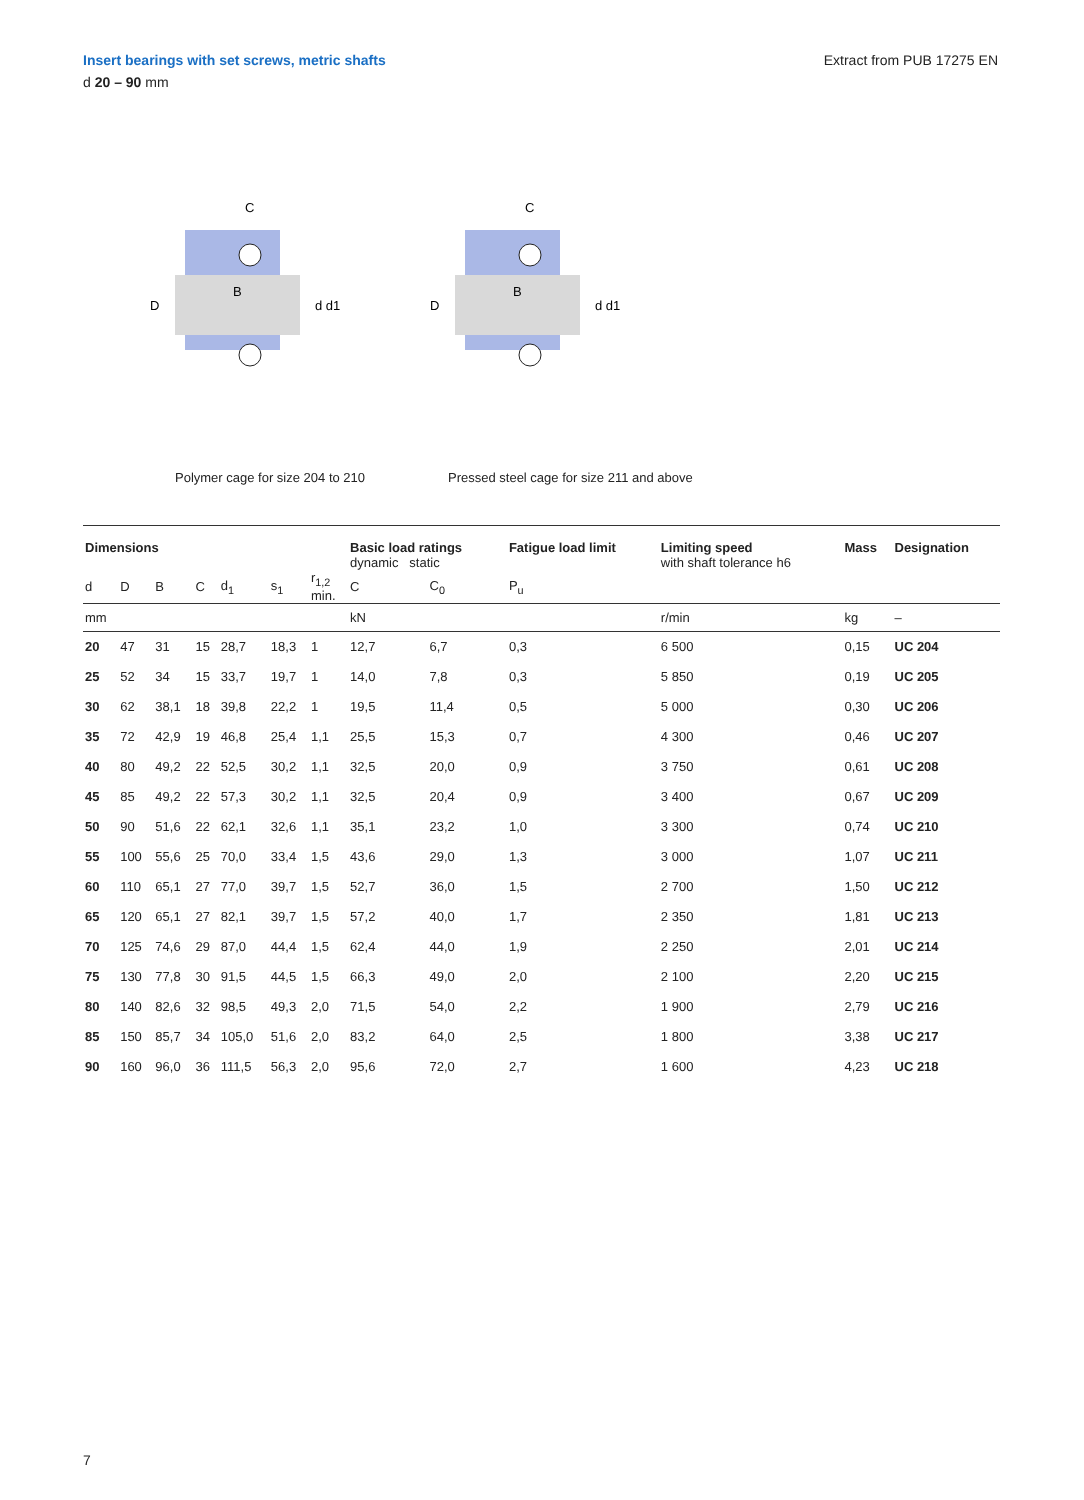Insert bearings with set screws, metric shafts
d 20 – 90 mm
Extract from PUB 17275 EN
D
C
B
d d1
D
C
B
d d1
Polymer cage for size 204 to 210 Pressed steel cage for size 211 and above
| Dimensions | | | | | | | Basic load ratings dynamic static | | Fatigue load limit | Limiting speed with shaft tolerance h6 | Mass | Designation |
| --- | --- | --- | --- | --- | --- | --- | --- | --- | --- | --- | --- | --- |
| d | D | B | C | d<sub>1</sub> | s<sub>1</sub> | r<sub>1,2</sub> min. | C | C<sub>0</sub> | P<sub>u</sub> | | | |
| mm | | | | | | | kN | | | r/min | kg | – |
| 20 | 47 | 31 | 15 | 28,7 | 18,3 | 1 | 12,7 | 6,7 | 0,3 | 6 500 | 0,15 | UC 204 |
| 25 | 52 | 34 | 15 | 33,7 | 19,7 | 1 | 14,0 | 7,8 | 0,3 | 5 850 | 0,19 | UC 205 |
| 30 | 62 | 38,1 | 18 | 39,8 | 22,2 | 1 | 19,5 | 11,4 | 0,5 | 5 000 | 0,30 | UC 206 |
| 35 | 72 | 42,9 | 19 | 46,8 | 25,4 | 1,1 | 25,5 | 15,3 | 0,7 | 4 300 | 0,46 | UC 207 |
| 40 | 80 | 49,2 | 22 | 52,5 | 30,2 | 1,1 | 32,5 | 20,0 | 0,9 | 3 750 | 0,61 | UC 208 |
| 45 | 85 | 49,2 | 22 | 57,3 | 30,2 | 1,1 | 32,5 | 20,4 | 0,9 | 3 400 | 0,67 | UC 209 |
| 50 | 90 | 51,6 | 22 | 62,1 | 32,6 | 1,1 | 35,1 | 23,2 | 1,0 | 3 300 | 0,74 | UC 210 |
| 55 | 100 | 55,6 | 25 | 70,0 | 33,4 | 1,5 | 43,6 | 29,0 | 1,3 | 3 000 | 1,07 | UC 211 |
| 60 | 110 | 65,1 | 27 | 77,0 | 39,7 | 1,5 | 52,7 | 36,0 | 1,5 | 2 700 | 1,50 | UC 212 |
| 65 | 120 | 65,1 | 27 | 82,1 | 39,7 | 1,5 | 57,2 | 40,0 | 1,7 | 2 350 | 1,81 | UC 213 |
| 70 | 125 | 74,6 | 29 | 87,0 | 44,4 | 1,5 | 62,4 | 44,0 | 1,9 | 2 250 | 2,01 | UC 214 |
| 75 | 130 | 77,8 | 30 | 91,5 | 44,5 | 1,5 | 66,3 | 49,0 | 2,0 | 2 100 | 2,20 | UC 215 |
| 80 | 140 | 82,6 | 32 | 98,5 | 49,3 | 2,0 | 71,5 | 54,0 | 2,2 | 1 900 | 2,79 | UC 216 |
| 85 | 150 | 85,7 | 34 | 105,0 | 51,6 | 2,0 | 83,2 | 64,0 | 2,5 | 1 800 | 3,38 | UC 217 |
| 90 | 160 | 96,0 | 36 | 111,5 | 56,3 | 2,0 | 95,6 | 72,0 | 2,7 | 1 600 | 4,23 | UC 218 |
7